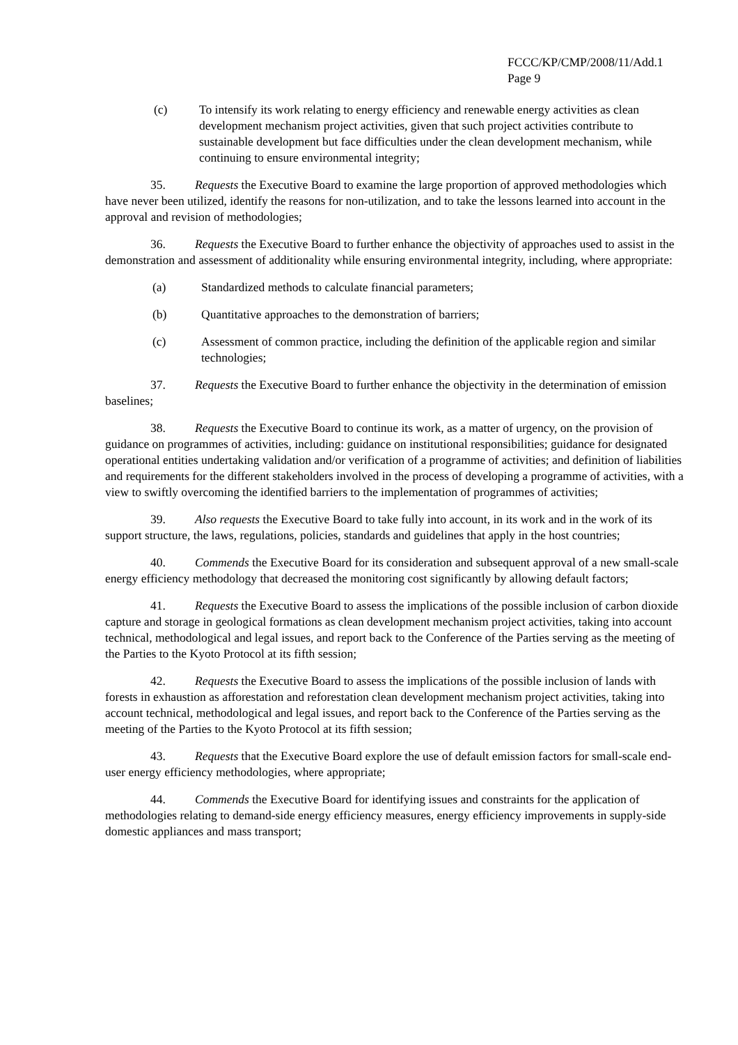FCCC/KP/CMP/2008/11/Add.1
Page 9
(c) To intensify its work relating to energy efficiency and renewable energy activities as clean development mechanism project activities, given that such project activities contribute to sustainable development but face difficulties under the clean development mechanism, while continuing to ensure environmental integrity;
35. Requests the Executive Board to examine the large proportion of approved methodologies which have never been utilized, identify the reasons for non-utilization, and to take the lessons learned into account in the approval and revision of methodologies;
36. Requests the Executive Board to further enhance the objectivity of approaches used to assist in the demonstration and assessment of additionality while ensuring environmental integrity, including, where appropriate:
(a) Standardized methods to calculate financial parameters;
(b) Quantitative approaches to the demonstration of barriers;
(c) Assessment of common practice, including the definition of the applicable region and similar technologies;
37. Requests the Executive Board to further enhance the objectivity in the determination of emission baselines;
38. Requests the Executive Board to continue its work, as a matter of urgency, on the provision of guidance on programmes of activities, including: guidance on institutional responsibilities; guidance for designated operational entities undertaking validation and/or verification of a programme of activities; and definition of liabilities and requirements for the different stakeholders involved in the process of developing a programme of activities, with a view to swiftly overcoming the identified barriers to the implementation of programmes of activities;
39. Also requests the Executive Board to take fully into account, in its work and in the work of its support structure, the laws, regulations, policies, standards and guidelines that apply in the host countries;
40. Commends the Executive Board for its consideration and subsequent approval of a new small-scale energy efficiency methodology that decreased the monitoring cost significantly by allowing default factors;
41. Requests the Executive Board to assess the implications of the possible inclusion of carbon dioxide capture and storage in geological formations as clean development mechanism project activities, taking into account technical, methodological and legal issues, and report back to the Conference of the Parties serving as the meeting of the Parties to the Kyoto Protocol at its fifth session;
42. Requests the Executive Board to assess the implications of the possible inclusion of lands with forests in exhaustion as afforestation and reforestation clean development mechanism project activities, taking into account technical, methodological and legal issues, and report back to the Conference of the Parties serving as the meeting of the Parties to the Kyoto Protocol at its fifth session;
43. Requests that the Executive Board explore the use of default emission factors for small-scale end-user energy efficiency methodologies, where appropriate;
44. Commends the Executive Board for identifying issues and constraints for the application of methodologies relating to demand-side energy efficiency measures, energy efficiency improvements in supply-side domestic appliances and mass transport;